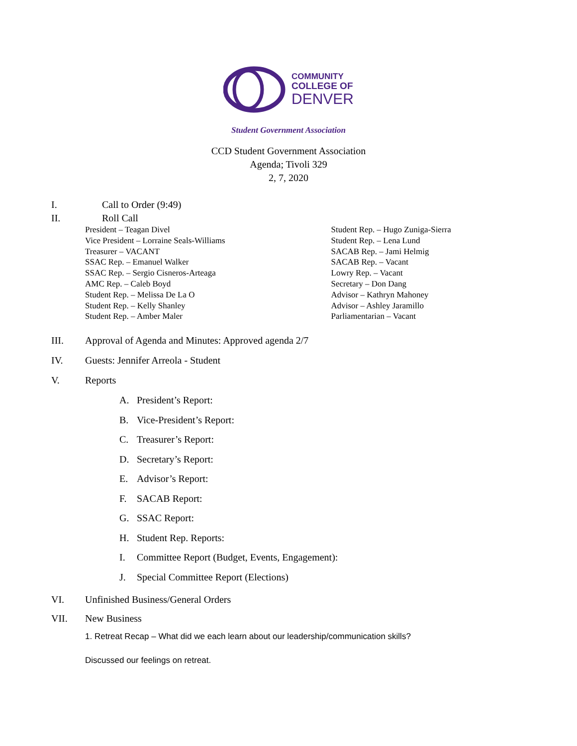COMMUNITY
COLLEGE OF
DENVER
Student Government Association
CCD Student Government Association
Agenda; Tivoli 329
2, 7, 2020
I. Call to Order (9:49)
II. Roll Call
President – Teagan Divel
Vice President – Lorraine Seals-Williams
Treasurer – VACANT
SSAC Rep. – Emanuel Walker
SSAC Rep. – Sergio Cisneros-Arteaga
AMC Rep. – Caleb Boyd
Student Rep. – Melissa De La O
Student Rep. – Kelly Shanley
Student Rep. – Amber Maler
Student Rep. – Hugo Zuniga-Sierra
Student Rep. – Lena Lund
SACAB Rep. – Jami Helmig
SACAB Rep. – Vacant
Lowry Rep. – Vacant
Secretary – Don Dang
Advisor – Kathryn Mahoney
Advisor – Ashley Jaramillo
Parliamentarian – Vacant
III. Approval of Agenda and Minutes: Approved agenda 2/7
IV. Guests: Jennifer Arreola - Student
V. Reports
A. President’s Report:
B. Vice-President’s Report:
C. Treasurer’s Report:
D. Secretary’s Report:
E. Advisor’s Report:
F. SACAB Report:
G. SSAC Report:
H. Student Rep. Reports:
I. Committee Report (Budget, Events, Engagement):
J. Special Committee Report (Elections)
VI. Unfinished Business/General Orders
VII. New Business
1. Retreat Recap – What did we each learn about our leadership/communication skills?
Discussed our feelings on retreat.